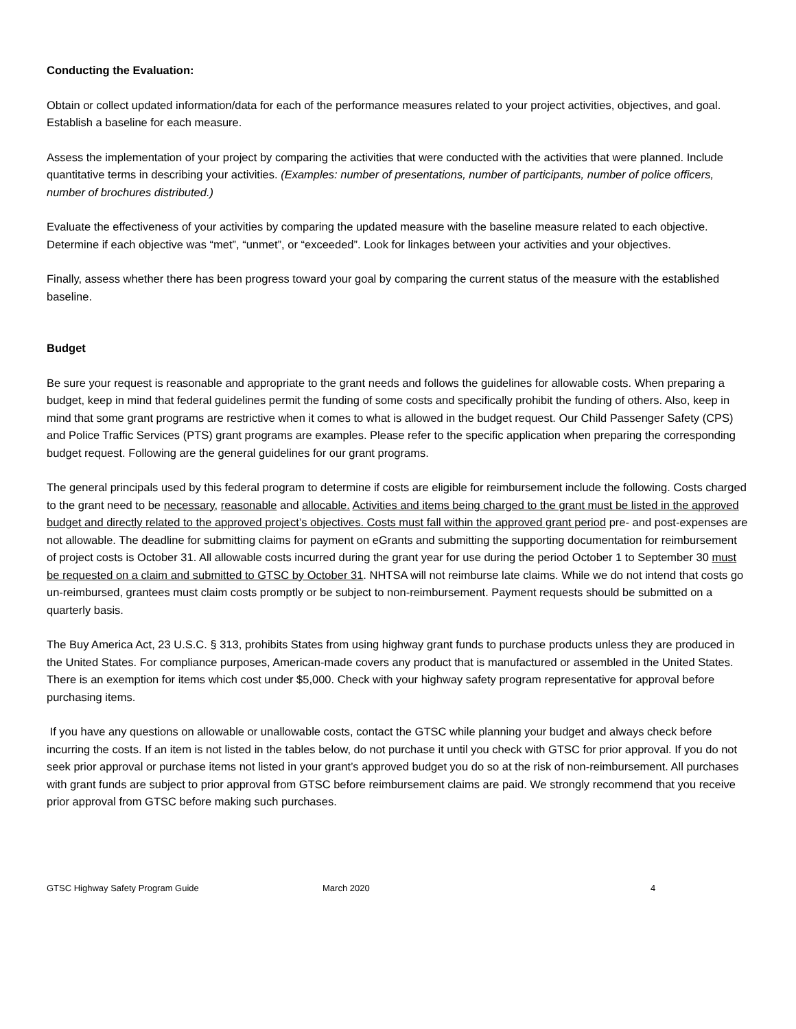Conducting the Evaluation:
Obtain or collect updated information/data for each of the performance measures related to your project activities, objectives, and goal. Establish a baseline for each measure.
Assess the implementation of your project by comparing the activities that were conducted with the activities that were planned. Include quantitative terms in describing your activities. (Examples: number of presentations, number of participants, number of police officers, number of brochures distributed.)
Evaluate the effectiveness of your activities by comparing the updated measure with the baseline measure related to each objective. Determine if each objective was “met”, “unmet”, or “exceeded”. Look for linkages between your activities and your objectives.
Finally, assess whether there has been progress toward your goal by comparing the current status of the measure with the established baseline.
Budget
Be sure your request is reasonable and appropriate to the grant needs and follows the guidelines for allowable costs. When preparing a budget, keep in mind that federal guidelines permit the funding of some costs and specifically prohibit the funding of others. Also, keep in mind that some grant programs are restrictive when it comes to what is allowed in the budget request. Our Child Passenger Safety (CPS) and Police Traffic Services (PTS) grant programs are examples. Please refer to the specific application when preparing the corresponding budget request. Following are the general guidelines for our grant programs.
The general principals used by this federal program to determine if costs are eligible for reimbursement include the following. Costs charged to the grant need to be necessary, reasonable and allocable. Activities and items being charged to the grant must be listed in the approved budget and directly related to the approved project’s objectives. Costs must fall within the approved grant period pre- and post-expenses are not allowable. The deadline for submitting claims for payment on eGrants and submitting the supporting documentation for reimbursement of project costs is October 31. All allowable costs incurred during the grant year for use during the period October 1 to September 30 must be requested on a claim and submitted to GTSC by October 31. NHTSA will not reimburse late claims. While we do not intend that costs go un-reimbursed, grantees must claim costs promptly or be subject to non-reimbursement. Payment requests should be submitted on a quarterly basis.
The Buy America Act, 23 U.S.C. § 313, prohibits States from using highway grant funds to purchase products unless they are produced in the United States. For compliance purposes, American-made covers any product that is manufactured or assembled in the United States. There is an exemption for items which cost under $5,000. Check with your highway safety program representative for approval before purchasing items.
If you have any questions on allowable or unallowable costs, contact the GTSC while planning your budget and always check before incurring the costs. If an item is not listed in the tables below, do not purchase it until you check with GTSC for prior approval. If you do not seek prior approval or purchase items not listed in your grant’s approved budget you do so at the risk of non-reimbursement. All purchases with grant funds are subject to prior approval from GTSC before reimbursement claims are paid. We strongly recommend that you receive prior approval from GTSC before making such purchases.
GTSC Highway Safety Program Guide March 2020 4